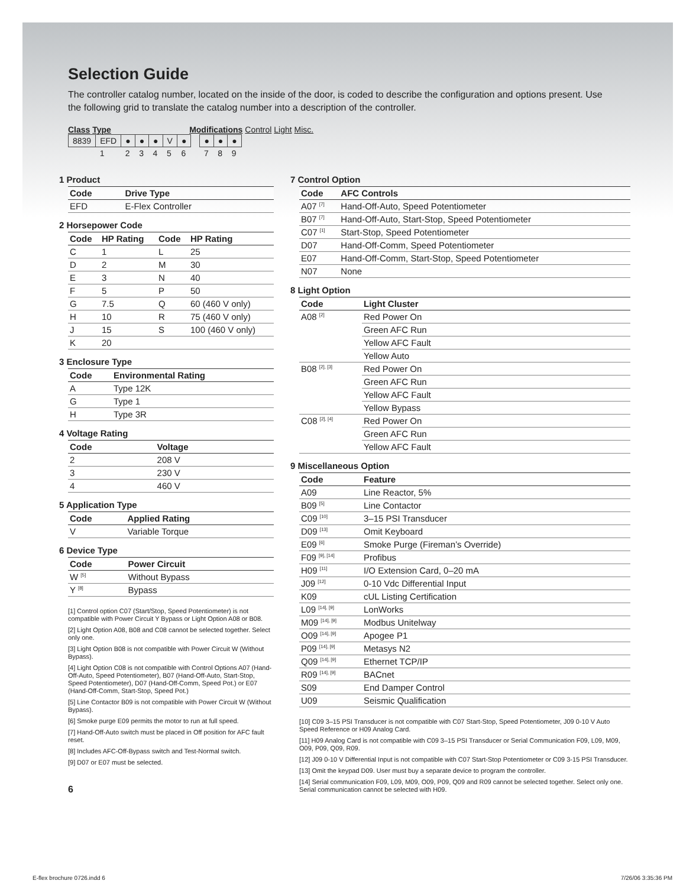Selection Guide
The controller catalog number, located on the inside of the door, is coded to describe the configuration and options present. Use the following grid to translate the catalog number into a description of the controller.
Class Type Modifications Control Light Misc.
| 8839 | EFD | ● | ● | ● | V | ● | | ● | ● | ● |
| | 1 | 2 | 3 | 4 | 5 | 6 | | 7 | 8 | 9 |
1 Product
| Code | Drive Type |
| --- | --- |
| EFD | E-Flex Controller |
2 Horsepower Code
| Code | HP Rating | Code | HP Rating |
| --- | --- | --- | --- |
| C | 1 | L | 25 |
| D | 2 | M | 30 |
| E | 3 | N | 40 |
| F | 5 | P | 50 |
| G | 7.5 | Q | 60 (460 V only) |
| H | 10 | R | 75 (460 V only) |
| J | 15 | S | 100 (460 V only) |
| K | 20 | | |
3 Enclosure Type
| Code | Environmental Rating |
| --- | --- |
| A | Type 12K |
| G | Type 1 |
| H | Type 3R |
4 Voltage Rating
| Code | Voltage |
| --- | --- |
| 2 | 208 V |
| 3 | 230 V |
| 4 | 460 V |
5 Application Type
| Code | Applied Rating |
| --- | --- |
| V | Variable Torque |
6 Device Type
| Code | Power Circuit |
| --- | --- |
| W <sup>[5]</sup> | Without Bypass |
| Y <sup>[8]</sup> | Bypass |
[1] Control option C07 (Start/Stop, Speed Potentiometer) is not compatible with Power Circuit Y Bypass or Light Option A08 or B08.
[2] Light Option A08, B08 and C08 cannot be selected together. Select only one.
[3] Light Option B08 is not compatible with Power Circuit W (Without Bypass).
[4] Light Option C08 is not compatible with Control Options A07 (Hand-Off-Auto, Speed Potentiometer), B07 (Hand-Off-Auto, Start-Stop, Speed Potentiometer), D07 (Hand-Off-Comm, Speed Pot.) or E07 (Hand-Off-Comm, Start-Stop, Speed Pot.)
[5] Line Contactor B09 is not compatible with Power Circuit W (Without Bypass).
[6] Smoke purge E09 permits the motor to run at full speed.
[7] Hand-Off-Auto switch must be placed in Off position for AFC fault reset.
[8] Includes AFC-Off-Bypass switch and Test-Normal switch.
[9] D07 or E07 must be selected.
6
7 Control Option
| Code | AFC Controls |
| --- | --- |
| A07 <sup>[7]</sup> | Hand-Off-Auto, Speed Potentiometer |
| B07 <sup>[7]</sup> | Hand-Off-Auto, Start-Stop, Speed Potentiometer |
| C07 <sup>[1]</sup> | Start-Stop, Speed Potentiometer |
| D07 | Hand-Off-Comm, Speed Potentiometer |
| E07 | Hand-Off-Comm, Start-Stop, Speed Potentiometer |
| N07 | None |
8 Light Option
| Code | Light Cluster |
| --- | --- |
| A08 <sup>[2]</sup> | Red Power On |
| | Green AFC Run |
| | Yellow AFC Fault |
| | Yellow Auto |
| B08 <sup>[2], [3]</sup> | Red Power On |
| | Green AFC Run |
| | Yellow AFC Fault |
| | Yellow Bypass |
| C08 <sup>[2], [4]</sup> | Red Power On |
| | Green AFC Run |
| | Yellow AFC Fault |
9 Miscellaneous Option
| Code | Feature |
| --- | --- |
| A09 | Line Reactor, 5% |
| B09 <sup>[5]</sup> | Line Contactor |
| C09 <sup>[10]</sup> | 3–15 PSI Transducer |
| D09 <sup>[13]</sup> | Omit Keyboard |
| E09 <sup>[6]</sup> | Smoke Purge (Fireman’s Override) |
| F09 <sup>[9], [14]</sup> | Profibus |
| H09 <sup>[11]</sup> | I/O Extension Card, 0–20 mA |
| J09 <sup>[12]</sup> | 0-10 Vdc Differential Input |
| K09 | cUL Listing Certification |
| L09 <sup>[14], [9]</sup> | LonWorks |
| M09 <sup>[14], [9]</sup> | Modbus Unitelway |
| O09 <sup>[14], [9]</sup> | Apogee P1 |
| P09 <sup>[14], [9]</sup> | Metasys N2 |
| Q09 <sup>[14], [9]</sup> | Ethernet TCP/IP |
| R09 <sup>[14], [9]</sup> | BACnet |
| S09 | End Damper Control |
| U09 | Seismic Qualification |
[10] C09 3–15 PSI Transducer is not compatible with C07 Start-Stop, Speed Potentiometer, J09 0-10 V Auto Speed Reference or H09 Analog Card.
[11] H09 Analog Card is not compatible with C09 3–15 PSI Transducer or Serial Communication F09, L09, M09, O09, P09, Q09, R09.
[12] J09 0-10 V Differential Input is not compatible with C07 Start-Stop Potentiometer or C09 3-15 PSI Transducer.
[13] Omit the keypad D09. User must buy a separate device to program the controller.
[14] Serial communication F09, L09, M09, O09, P09, Q09 and R09 cannot be selected together. Select only one. Serial communication cannot be selected with H09.
E-flex brochure 0726.indd 6 7/26/06 3:35:36 PM